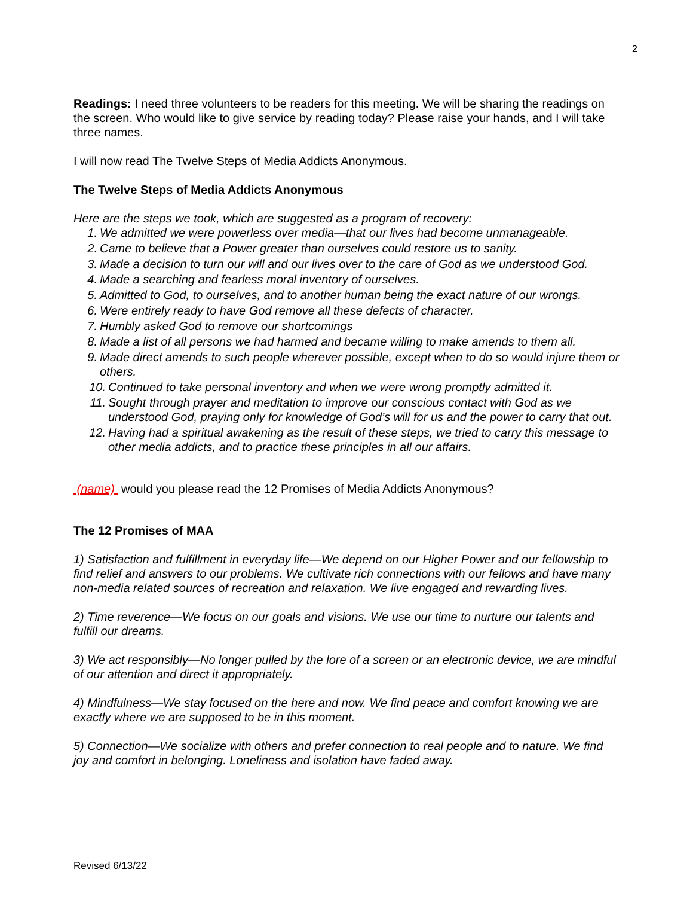2
Readings: I need three volunteers to be readers for this meeting. We will be sharing the readings on the screen. Who would like to give service by reading today? Please raise your hands, and I will take three names.
I will now read The Twelve Steps of Media Addicts Anonymous.
The Twelve Steps of Media Addicts Anonymous
Here are the steps we took, which are suggested as a program of recovery:
1. We admitted we were powerless over media—that our lives had become unmanageable.
2. Came to believe that a Power greater than ourselves could restore us to sanity.
3. Made a decision to turn our will and our lives over to the care of God as we understood God.
4. Made a searching and fearless moral inventory of ourselves.
5. Admitted to God, to ourselves, and to another human being the exact nature of our wrongs.
6. Were entirely ready to have God remove all these defects of character.
7. Humbly asked God to remove our shortcomings
8. Made a list of all persons we had harmed and became willing to make amends to them all.
9. Made direct amends to such people wherever possible, except when to do so would injure them or others.
10. Continued to take personal inventory and when we were wrong promptly admitted it.
11. Sought through prayer and meditation to improve our conscious contact with God as we understood God, praying only for knowledge of God’s will for us and the power to carry that out.
12. Having had a spiritual awakening as the result of these steps, we tried to carry this message to other media addicts, and to practice these principles in all our affairs.
(name) would you please read the 12 Promises of Media Addicts Anonymous?
The 12 Promises of MAA
1) Satisfaction and fulfillment in everyday life—We depend on our Higher Power and our fellowship to find relief and answers to our problems. We cultivate rich connections with our fellows and have many non-media related sources of recreation and relaxation. We live engaged and rewarding lives.
2) Time reverence—We focus on our goals and visions. We use our time to nurture our talents and fulfill our dreams.
3) We act responsibly—No longer pulled by the lore of a screen or an electronic device, we are mindful of our attention and direct it appropriately.
4) Mindfulness—We stay focused on the here and now. We find peace and comfort knowing we are exactly where we are supposed to be in this moment.
5) Connection—We socialize with others and prefer connection to real people and to nature. We find joy and comfort in belonging. Loneliness and isolation have faded away.
Revised 6/13/22